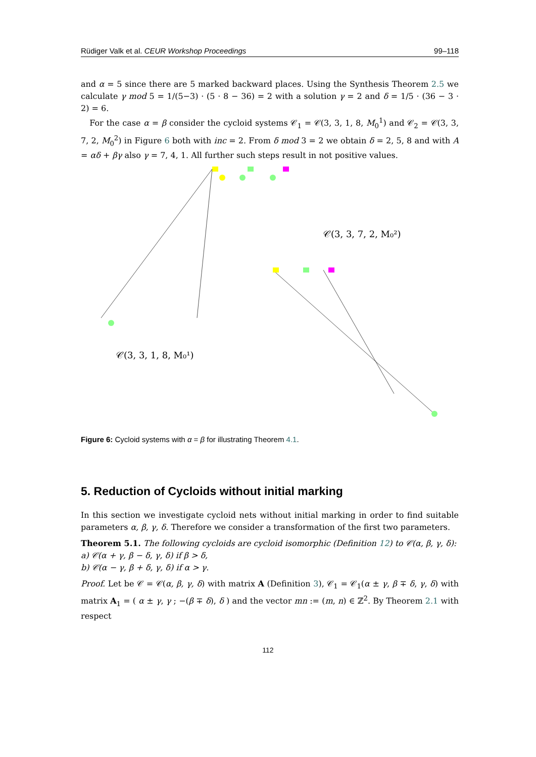Rüdiger Valk et al. CEUR Workshop Proceedings 99–118
and α = 5 since there are 5 marked backward places. Using the Synthesis Theorem 2.5 we calculate γ mod 5 = 1/(5−3) · (5 · 8 − 36) = 2 with a solution γ = 2 and δ = 1/5 · (36 − 3 · 2) = 6.
For the case α = β consider the cycloid systems 𝒞<sub>1</sub> = 𝒞(3, 3, 1, 8, M<sub>0</sub><sup>1</sup>) and 𝒞<sub>2</sub> = 𝒞(3, 3, 7, 2, M<sub>0</sub><sup>2</sup>) in Figure 6 both with inc = 2. From δ mod 3 = 2 we obtain δ = 2, 5, 8 and with A = αδ + βγ also γ = 7, 4, 1. All further such steps result in not positive values.
𝒞(3, 3, 7, 2, M₀²)
𝒞(3, 3, 1, 8, M₀¹)
Figure 6: Cycloid systems with α = β for illustrating Theorem 4.1.
5. Reduction of Cycloids without initial marking
In this section we investigate cycloid nets without initial marking in order to find suitable parameters α, β, γ, δ. Therefore we consider a transformation of the first two parameters.
Theorem 5.1. The following cycloids are cycloid isomorphic (Definition 12) to 𝒞(α, β, γ, δ):
a) 𝒞(α + γ, β − δ, γ, δ) if β > δ,
b) 𝒞(α − γ, β + δ, γ, δ) if α > γ.
Proof. Let be 𝒞 = 𝒞(α, β, γ, δ) with matrix A (Definition 3), 𝒞<sub>1</sub> = 𝒞<sub>1</sub>(α ± γ, β ∓ δ, γ, δ) with matrix A<sub>1</sub> = ( α ± γ, γ ; −(β ∓ δ), δ ) and the vector mn := (m, n) ∈ ℤ<sup>2</sup>. By Theorem 2.1 with respect
112